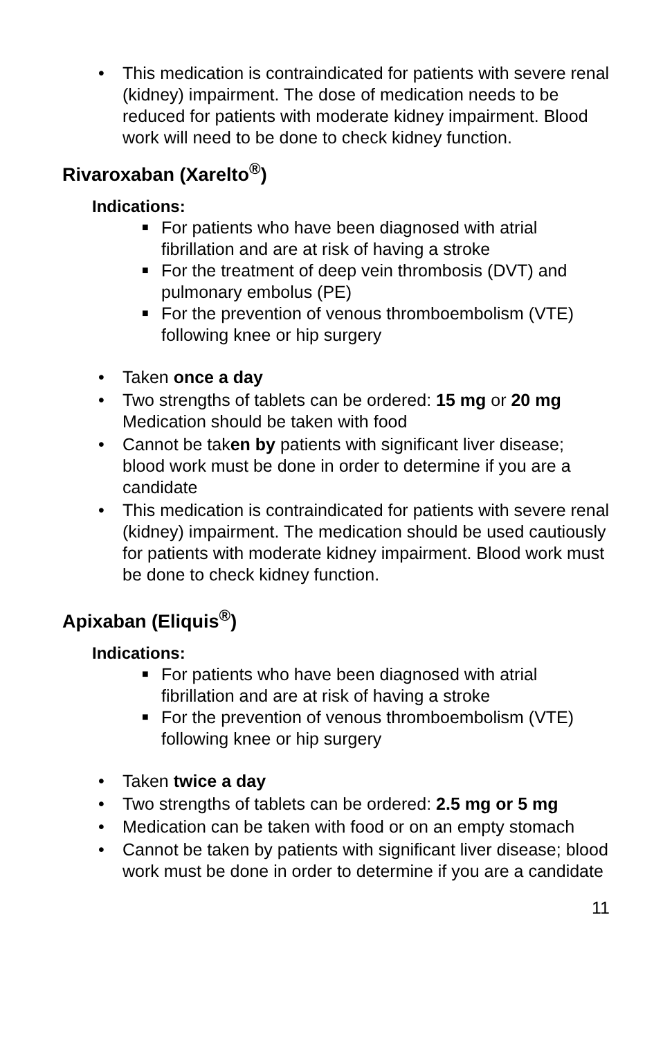• This medication is contraindicated for patients with severe renal (kidney) impairment. The dose of medication needs to be reduced for patients with moderate kidney impairment. Blood work will need to be done to check kidney function.
Rivaroxaban (Xarelto<sup>®</sup>)
Indications:
■ For patients who have been diagnosed with atrial fibrillation and are at risk of having a stroke
■ For the treatment of deep vein thrombosis (DVT) and pulmonary embolus (PE)
■ For the prevention of venous thromboembolism (VTE) following knee or hip surgery
• Taken once a day
• Two strengths of tablets can be ordered: 15 mg or 20 mg Medication should be taken with food
• Cannot be taken by patients with significant liver disease; blood work must be done in order to determine if you are a candidate
• This medication is contraindicated for patients with severe renal (kidney) impairment. The medication should be used cautiously for patients with moderate kidney impairment. Blood work must be done to check kidney function.
Apixaban (Eliquis<sup>®</sup>)
Indications:
■ For patients who have been diagnosed with atrial fibrillation and are at risk of having a stroke
■ For the prevention of venous thromboembolism (VTE) following knee or hip surgery
• Taken twice a day
• Two strengths of tablets can be ordered: 2.5 mg or 5 mg
• Medication can be taken with food or on an empty stomach
• Cannot be taken by patients with significant liver disease; blood work must be done in order to determine if you are a candidate
11